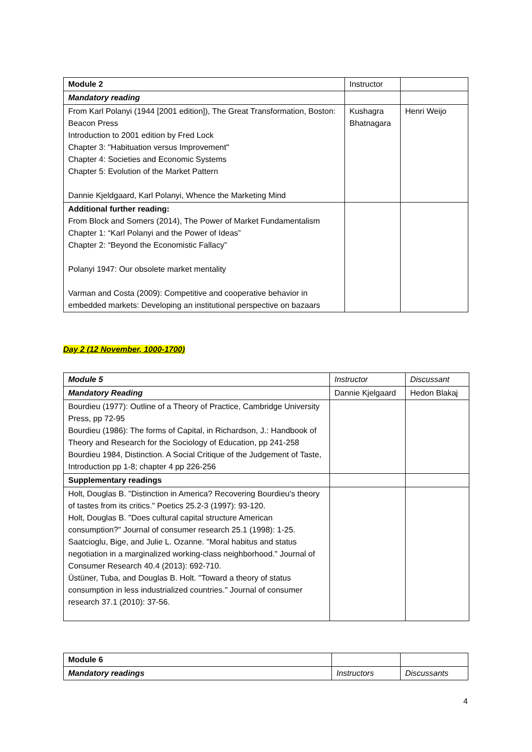| Module 2 | Instructor | |
| Mandatory reading | | |
| From Karl Polanyi (1944 [2001 edition]), The Great Transformation, Boston: Beacon Press Introduction to 2001 edition by Fred Lock Chapter 3: "Habituation versus Improvement" Chapter 4: Societies and Economic Systems Chapter 5: Evolution of the Market Pattern Dannie Kjeldgaard, Karl Polanyi, Whence the Marketing Mind | Kushagra Bhatnagara | Henri Weijo |
| Additional further reading: From Block and Somers (2014), The Power of Market Fundamentalism Chapter 1: “Karl Polanyi and the Power of Ideas” Chapter 2: “Beyond the Economistic Fallacy” Polanyi 1947: Our obsolete market mentality Varman and Costa (2009): Competitive and cooperative behavior in embedded markets: Developing an institutional perspective on bazaars | | |
Day 2 (12 November, 1000-1700)
| Module 5 | Instructor | Discussant |
| Mandatory Reading | Dannie Kjelgaard | Hedon Blakaj |
| Bourdieu (1977): Outline of a Theory of Practice, Cambridge University Press, pp 72-95 Bourdieu (1986): The forms of Capital, in Richardson, J.: Handbook of Theory and Research for the Sociology of Education, pp 241-258 Bourdieu 1984, Distinction. A Social Critique of the Judgement of Taste, Introduction pp 1-8; chapter 4 pp 226-256 | | |
| Supplementary readings | | |
| Holt, Douglas B. "Distinction in America? Recovering Bourdieu's theory of tastes from its critics." Poetics 25.2-3 (1997): 93-120. Holt, Douglas B. "Does cultural capital structure American consumption?" Journal of consumer research 25.1 (1998): 1-25. Saatcioglu, Bige, and Julie L. Ozanne. "Moral habitus and status negotiation in a marginalized working-class neighborhood." Journal of Consumer Research 40.4 (2013): 692-710. Üstüner, Tuba, and Douglas B. Holt. "Toward a theory of status consumption in less industrialized countries." Journal of consumer research 37.1 (2010): 37-56. | | |
| Module 6 | | |
| Mandatory readings | Instructors | Discussants |
4